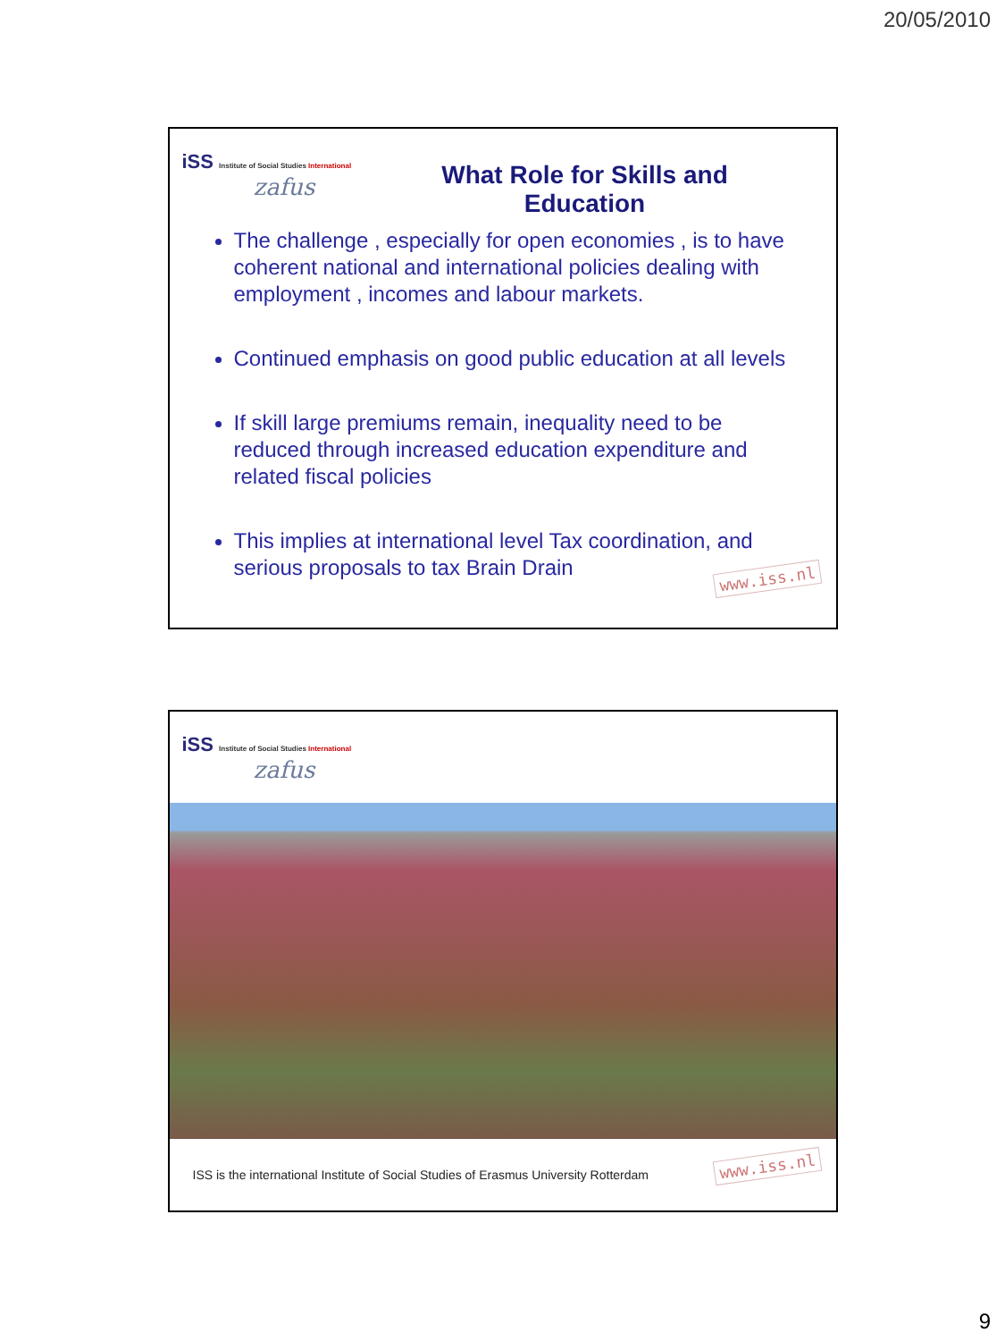20/05/2010
iSS Institute of Social Studies International
zafus
What Role for Skills and Education
The challenge , especially for open economies , is to have coherent national and international policies dealing with employment , incomes and labour markets.
Continued emphasis on good public education at all levels
If skill large premiums remain, inequality need to be reduced through increased education expenditure and related fiscal policies
This implies at international level Tax coordination, and serious proposals to tax Brain Drain
www.iss.nl
iSS Institute of Social Studies International
zafus
ISS is the international Institute of Social Studies of Erasmus University Rotterdam
www.iss.nl
9